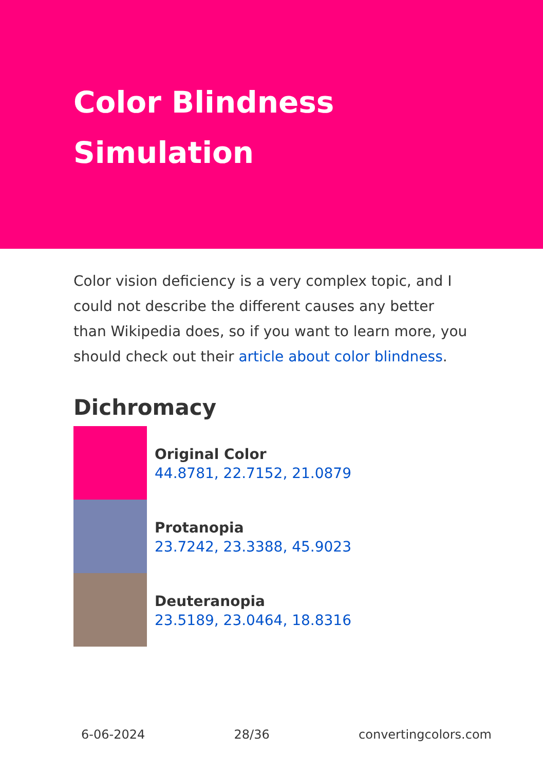Color Blindness Simulation
Color vision deficiency is a very complex topic, and I could not describe the different causes any better than Wikipedia does, so if you want to learn more, you should check out their article about color blindness.
Dichromacy
Original Color
44.8781, 22.7152, 21.0879
Protanopia
23.7242, 23.3388, 45.9023
Deuteranopia
23.5189, 23.0464, 18.8316
6-06-2024 28/36 convertingcolors.com